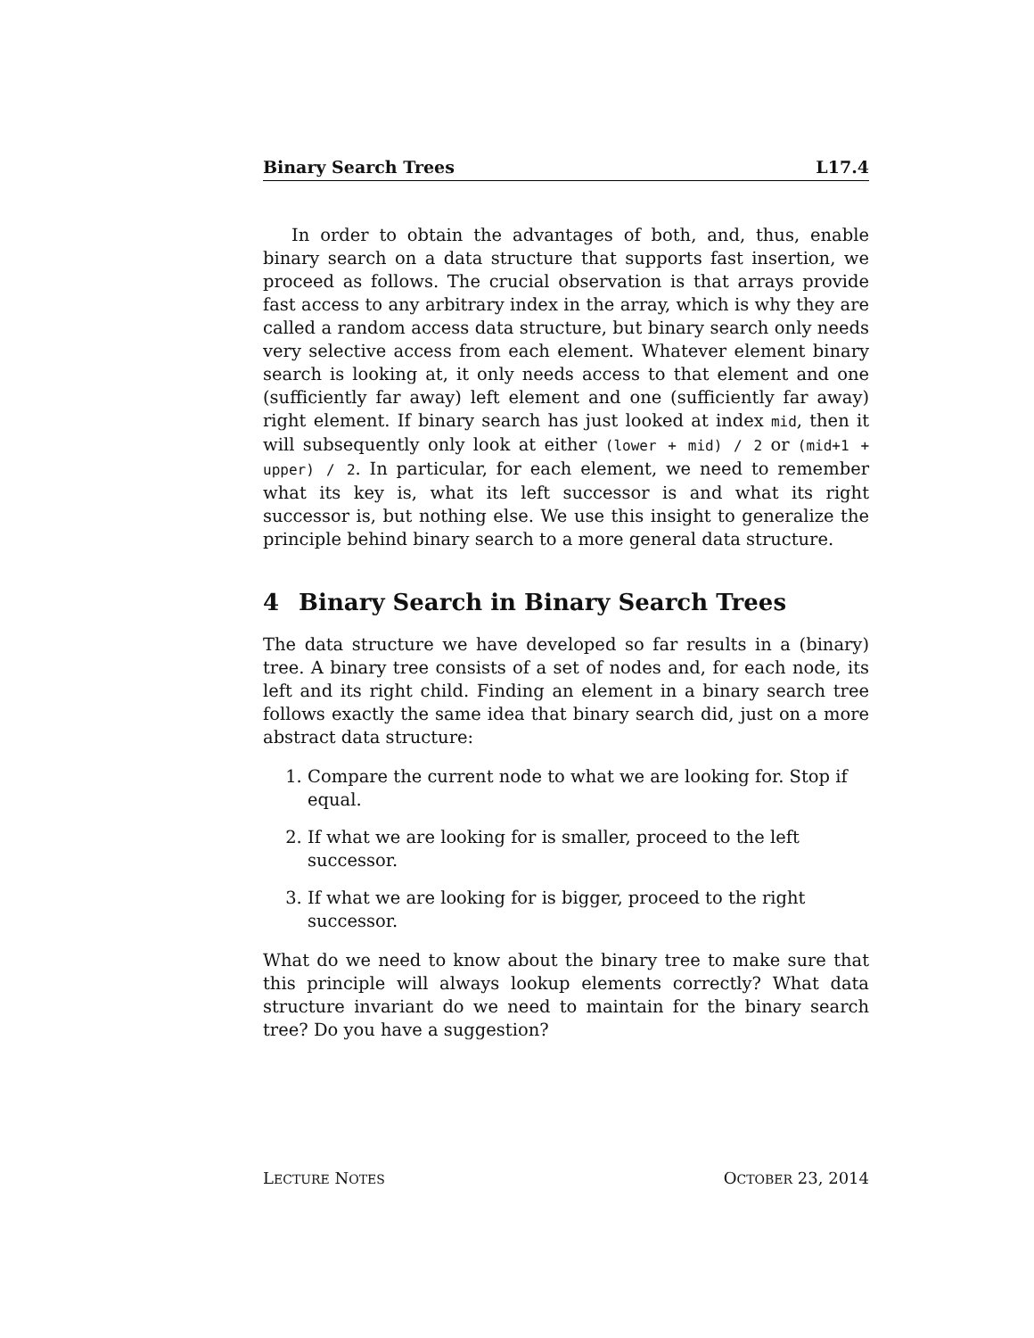Binary Search Trees L17.4
In order to obtain the advantages of both, and, thus, enable binary search on a data structure that supports fast insertion, we proceed as follows. The crucial observation is that arrays provide fast access to any arbitrary index in the array, which is why they are called a random access data structure, but binary search only needs very selective access from each element. Whatever element binary search is looking at, it only needs access to that element and one (sufficiently far away) left element and one (sufficiently far away) right element. If binary search has just looked at index mid, then it will subsequently only look at either (lower + mid) / 2 or (mid+1 + upper) / 2. In particular, for each element, we need to remember what its key is, what its left successor is and what its right successor is, but nothing else. We use this insight to generalize the principle behind binary search to a more general data structure.
4 Binary Search in Binary Search Trees
The data structure we have developed so far results in a (binary) tree. A binary tree consists of a set of nodes and, for each node, its left and its right child. Finding an element in a binary search tree follows exactly the same idea that binary search did, just on a more abstract data structure:
1. Compare the current node to what we are looking for. Stop if equal.
2. If what we are looking for is smaller, proceed to the left successor.
3. If what we are looking for is bigger, proceed to the right successor.
What do we need to know about the binary tree to make sure that this principle will always lookup elements correctly? What data structure invariant do we need to maintain for the binary search tree? Do you have a suggestion?
LECTURE NOTES OCTOBER 23, 2014